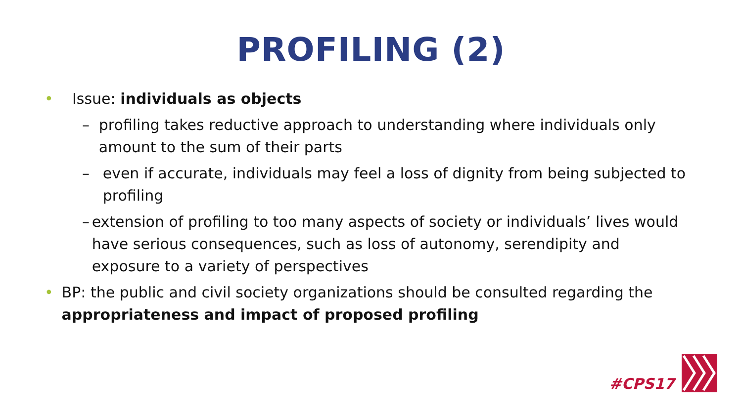PROFILING (2)
• Issue: individuals as objects
– profiling takes reductive approach to understanding where individuals only amount to the sum of their parts
– even if accurate, individuals may feel a loss of dignity from being subjected to profiling
– extension of profiling to too many aspects of society or individuals’ lives would have serious consequences, such as loss of autonomy, serendipity and exposure to a variety of perspectives
• BP: the public and civil society organizations should be consulted regarding the appropriateness and impact of proposed profiling
#CPS17